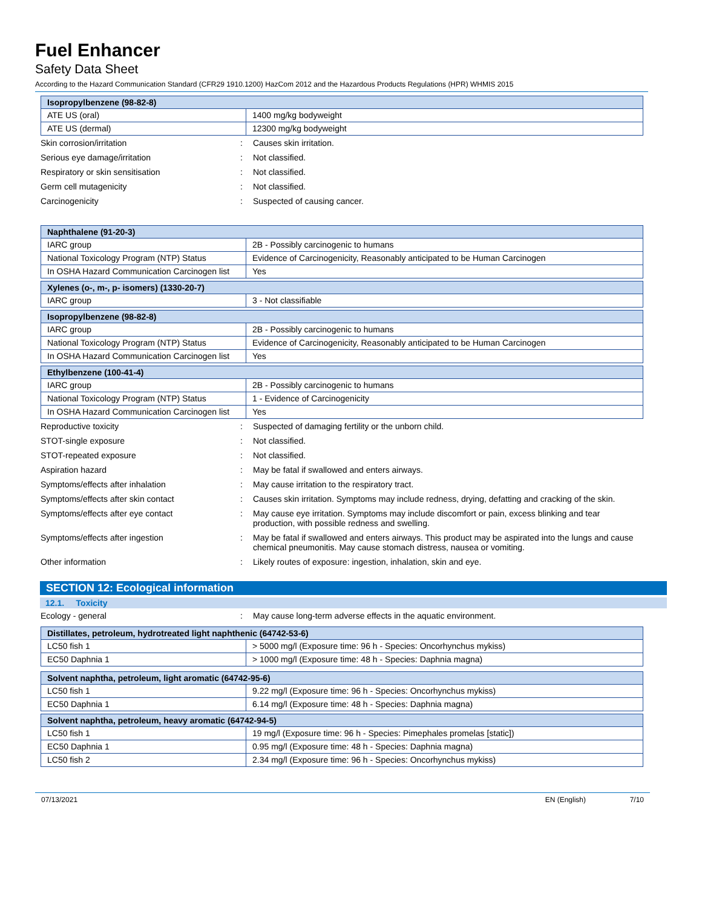Fuel Enhancer
Safety Data Sheet
According to the Hazard Communication Standard (CFR29 1910.1200) HazCom 2012 and the Hazardous Products Regulations (HPR) WHMIS 2015
| Isopropylbenzene (98-82-8) | |
| --- | --- |
| ATE US (oral) | 1400 mg/kg bodyweight |
| ATE US (dermal) | 12300 mg/kg bodyweight |
Skin corrosion/irritation: Causes skin irritation.
Serious eye damage/irritation: Not classified.
Respiratory or skin sensitisation: Not classified.
Germ cell mutagenicity: Not classified.
Carcinogenicity: Suspected of causing cancer.
| Naphthalene (91-20-3) | |
| --- | --- |
| IARC group | 2B - Possibly carcinogenic to humans |
| National Toxicology Program (NTP) Status | Evidence of Carcinogenicity, Reasonably anticipated to be Human Carcinogen |
| In OSHA Hazard Communication Carcinogen list | Yes |
| Xylenes (o-, m-, p- isomers) (1330-20-7) | |
| --- | --- |
| IARC group | 3 - Not classifiable |
| Isopropylbenzene (98-82-8) | |
| --- | --- |
| IARC group | 2B - Possibly carcinogenic to humans |
| National Toxicology Program (NTP) Status | Evidence of Carcinogenicity, Reasonably anticipated to be Human Carcinogen |
| In OSHA Hazard Communication Carcinogen list | Yes |
| Ethylbenzene (100-41-4) | |
| --- | --- |
| IARC group | 2B - Possibly carcinogenic to humans |
| National Toxicology Program (NTP) Status | 1 - Evidence of Carcinogenicity |
| In OSHA Hazard Communication Carcinogen list | Yes |
Reproductive toxicity: Suspected of damaging fertility or the unborn child.
STOT-single exposure: Not classified.
STOT-repeated exposure: Not classified.
Aspiration hazard: May be fatal if swallowed and enters airways.
Symptoms/effects after inhalation: May cause irritation to the respiratory tract.
Symptoms/effects after skin contact: Causes skin irritation. Symptoms may include redness, drying, defatting and cracking of the skin.
Symptoms/effects after eye contact: May cause eye irritation. Symptoms may include discomfort or pain, excess blinking and tear production, with possible redness and swelling.
Symptoms/effects after ingestion: May be fatal if swallowed and enters airways. This product may be aspirated into the lungs and cause chemical pneumonitis. May cause stomach distress, nausea or vomiting.
Other information: Likely routes of exposure: ingestion, inhalation, skin and eye.
SECTION 12: Ecological information
12.1. Toxicity
Ecology - general: May cause long-term adverse effects in the aquatic environment.
| Distillates, petroleum, hydrotreated light naphthenic (64742-53-6) | |
| --- | --- |
| LC50 fish 1 | > 5000 mg/l (Exposure time: 96 h - Species: Oncorhynchus mykiss) |
| EC50 Daphnia 1 | > 1000 mg/l (Exposure time: 48 h - Species: Daphnia magna) |
| Solvent naphtha, petroleum, light aromatic (64742-95-6) | |
| --- | --- |
| LC50 fish 1 | 9.22 mg/l (Exposure time: 96 h - Species: Oncorhynchus mykiss) |
| EC50 Daphnia 1 | 6.14 mg/l (Exposure time: 48 h - Species: Daphnia magna) |
| Solvent naphtha, petroleum, heavy aromatic (64742-94-5) | |
| --- | --- |
| LC50 fish 1 | 19 mg/l (Exposure time: 96 h - Species: Pimephales promelas [static]) |
| EC50 Daphnia 1 | 0.95 mg/l (Exposure time: 48 h - Species: Daphnia magna) |
| LC50 fish 2 | 2.34 mg/l (Exposure time: 96 h - Species: Oncorhynchus mykiss) |
07/13/2021 EN (English) 7/10